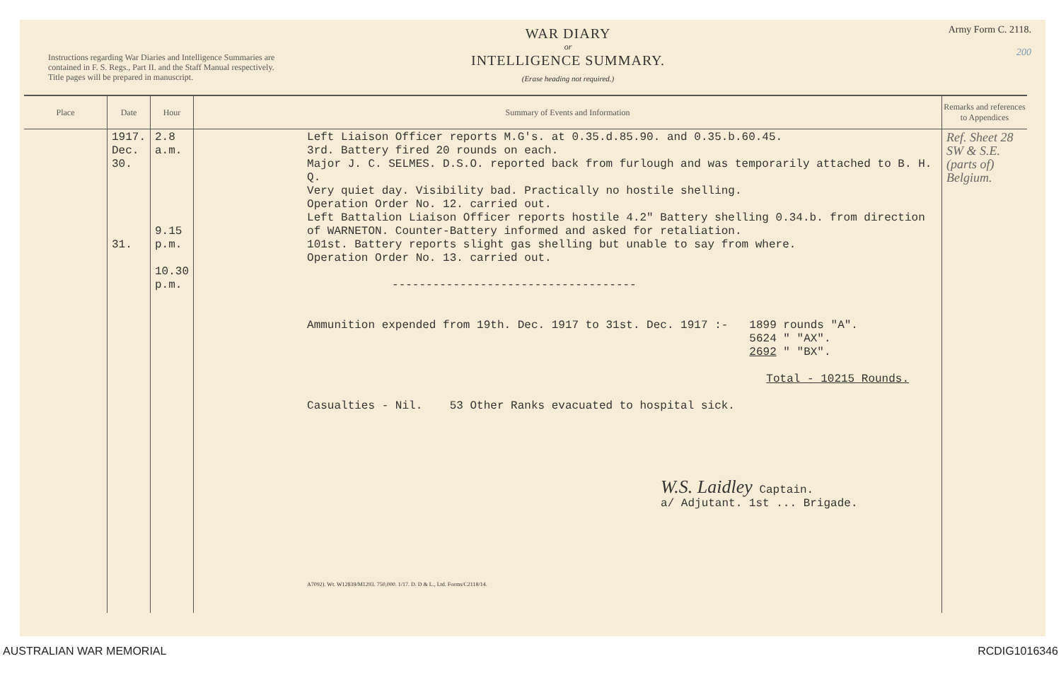Instructions regarding War Diaries and Intelligence Summaries are contained in F. S. Regs., Part II. and the Staff Manual respectively. Title pages will be prepared in manuscript.
WAR DIARY
or
INTELLIGENCE SUMMARY.
(Erase heading not required.)
Army Form C. 2118.
200
| Place | Date | Hour | Summary of Events and Information | Remarks and references to Appendices |
| --- | --- | --- | --- | --- |
| | 1917. Dec. 30. 31. | 2.8 a.m. 9.15 p.m. 10.30 p.m. | Left Liaison Officer reports M.G's. at 0.35.d.85.90. and 0.35.b.60.45. 3rd. Battery fired 20 rounds on each. Major J. C. SELMES. D.S.O. reported back from furlough and was temporarily attached to B. H. Q. Very quiet day. Visibility bad. Practically no hostile shelling. Operation Order No. 12. carried out. Left Battalion Liaison Officer reports hostile 4.2" Battery shelling 0.34.b. from direction of WARNETON. Counter-Battery informed and asked for retaliation. 101st. Battery reports slight gas shelling but unable to say from where. Operation Order No. 13. carried out. ------------------------------------ Ammunition expended from 19th. Dec. 1917 to 31st. Dec. 1917 :- 1899 rounds "A". 5624 " "AX". 2692 " "BX". Total - 10215 Rounds. Casualties - Nil. 53 Other Ranks evacuated to hospital sick. W.S. Laidley Captain. a/ Adjutant. 1st ... Brigade. A7092). Wt. W12839/M1293. 750,000. 1/17. D. D & L., Ltd. Forms/C2118/14. | Ref. Sheet 28 SW & S.E. (parts of) Belgium. |
AUSTRALIAN WAR MEMORIAL RCDIG1016346